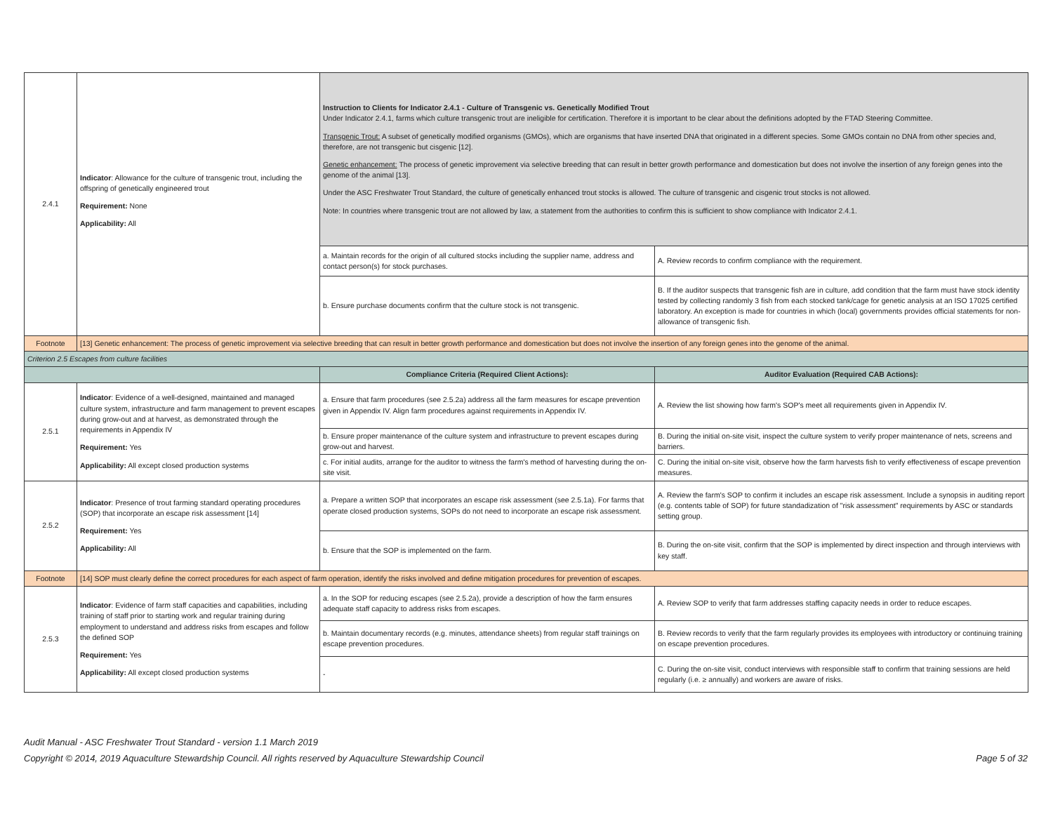| 2.4.1 | Indicator : Allowance for the culture of transgenic trout, including the offspring of genetically engineered trout Requirement: None Applicability: All | Instruction to Clients for Indicator 2.4.1 - Culture of Transgenic vs. Genetically Modified Trout Under Indicator 2.4.1, farms which culture transgenic trout are ineligible for certification. Therefore it is important to be clear about the definitions adopted by the FTAD Steering Committee. Transgenic Trout: A subset of genetically modified organisms (GMOs), which are organisms that have inserted DNA that originated in a different species. Some GMOs contain no DNA from other species and, therefore, are not transgenic but cisgenic [12]. Genetic enhancement: The process of genetic improvement via selective breeding that can result in better growth performance and domestication but does not involve the insertion of any foreign genes into the genome of the animal [13]. Under the ASC Freshwater Trout Standard, the culture of genetically enhanced trout stocks is allowed. The culture of transgenic and cisgenic trout stocks is not allowed. Note: In countries where transgenic trout are not allowed by law, a statement from the authorities to confirm this is sufficient to show compliance with Indicator 2.4.1. | |
| | | a. Maintain records for the origin of all cultured stocks including the supplier name, address and contact person(s) for stock purchases. | A. Review records to confirm compliance with the requirement. |
| | | b. Ensure purchase documents confirm that the culture stock is not transgenic. | B. If the auditor suspects that transgenic fish are in culture, add condition that the farm must have stock identity tested by collecting randomly 3 fish from each stocked tank/cage for genetic analysis at an ISO 17025 certified laboratory. An exception is made for countries in which (local) governments provides official statements for non-allowance of transgenic fish. |
| Footnote | [13] Genetic enhancement: The process of genetic improvement via selective breeding that can result in better growth performance and domestication but does not involve the insertion of any foreign genes into the genome of the animal. | | |
| Criterion 2.5 Escapes from culture facilities | | | |
| | | Compliance Criteria (Required Client Actions): | Auditor Evaluation (Required CAB Actions): |
| 2.5.1 | Indicator : Evidence of a well-designed, maintained and managed culture system, infrastructure and farm management to prevent escapes during grow-out and at harvest, as demonstrated through the requirements in Appendix IV Requirement: Yes Applicability: All except closed production systems | a. Ensure that farm procedures (see 2.5.2a) address all the farm measures for escape prevention given in Appendix IV. Align farm procedures against requirements in Appendix IV. | A. Review the list showing how farm's SOP's meet all requirements given in Appendix IV. |
| | | b. Ensure proper maintenance of the culture system and infrastructure to prevent escapes during grow-out and harvest. | B. During the initial on-site visit, inspect the culture system to verify proper maintenance of nets, screens and barriers. |
| | | c. For initial audits, arrange for the auditor to witness the farm's method of harvesting during the on-site visit. | C. During the initial on-site visit, observe how the farm harvests fish to verify effectiveness of escape prevention measures. |
| 2.5.2 | Indicator : Presence of trout farming standard operating procedures (SOP) that incorporate an escape risk assessment [14] Requirement: Yes Applicability: All | a. Prepare a written SOP that incorporates an escape risk assessment (see 2.5.1a). For farms that operate closed production systems, SOPs do not need to incorporate an escape risk assessment. | A. Review the farm's SOP to confirm it includes an escape risk assessment. Include a synopsis in auditing report (e.g. contents table of SOP) for future standadization of "risk assessment" requirements by ASC or standards setting group. |
| | | b. Ensure that the SOP is implemented on the farm. | B. During the on-site visit, confirm that the SOP is implemented by direct inspection and through interviews with key staff. |
| Footnote | [14] SOP must clearly define the correct procedures for each aspect of farm operation, identify the risks involved and define mitigation procedures for prevention of escapes. | | |
| 2.5.3 | Indicator : Evidence of farm staff capacities and capabilities, including training of staff prior to starting work and regular training during employment to understand and address risks from escapes and follow the defined SOP Requirement: Yes Applicability: All except closed production systems | a. In the SOP for reducing escapes (see 2.5.2a), provide a description of how the farm ensures adequate staff capacity to address risks from escapes. | A. Review SOP to verify that farm addresses staffing capacity needs in order to reduce escapes. |
| | | b. Maintain documentary records (e.g. minutes, attendance sheets) from regular staff trainings on escape prevention procedures. | B. Review records to verify that the farm regularly provides its employees with introductory or continuing training on escape prevention procedures. |
| | | - | C. During the on-site visit, conduct interviews with responsible staff to confirm that training sessions are held regularly (i.e. ≥ annually) and workers are aware of risks. |
Audit Manual - ASC Freshwater Trout Standard - version 1.1 March 2019
Copyright © 2014, 2019 Aquaculture Stewardship Council. All rights reserved by Aquaculture Stewardship Council
Page 5 of 32